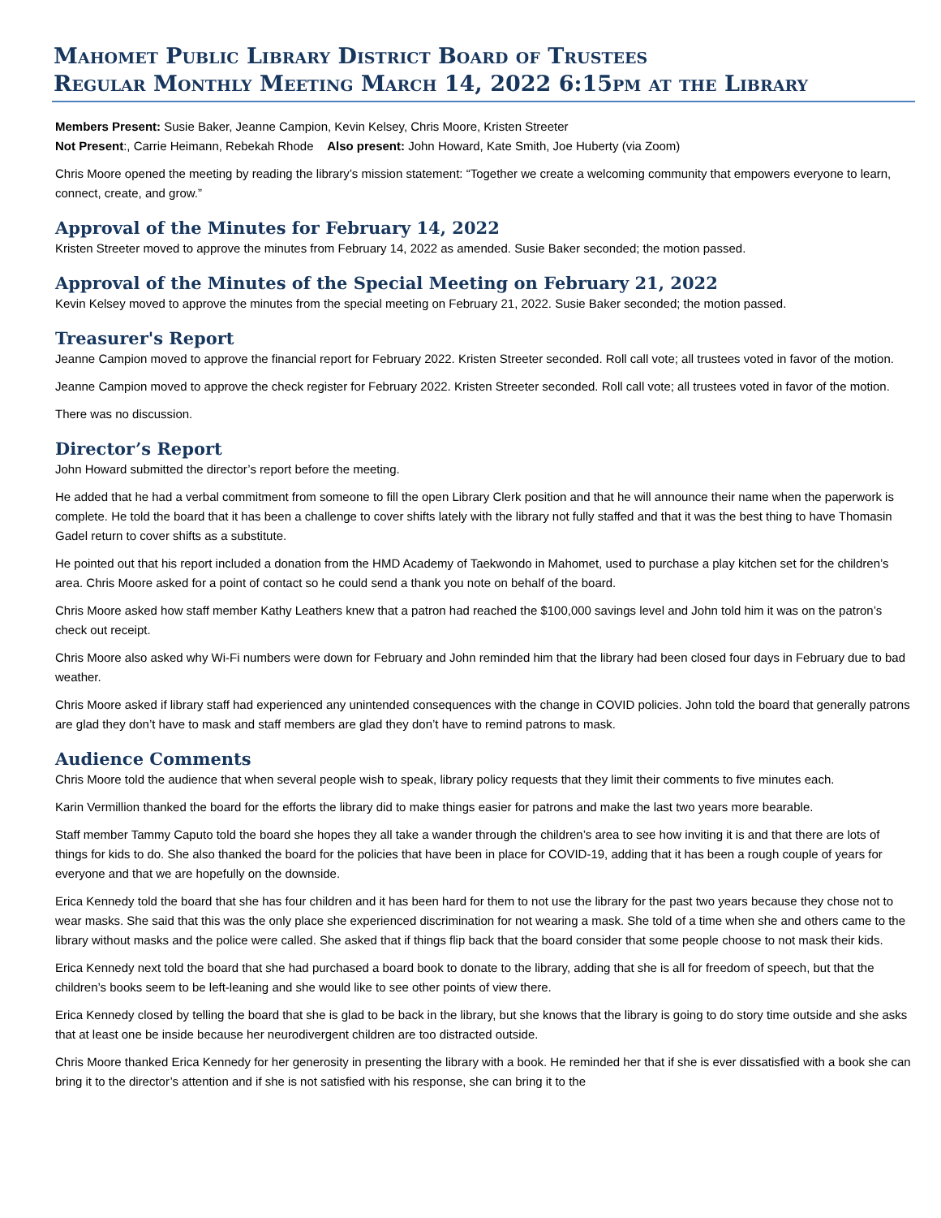Mahomet Public Library District Board of Trustees
Regular Monthly Meeting March 14, 2022 6:15pm at the Library
Members Present: Susie Baker, Jeanne Campion, Kevin Kelsey, Chris Moore, Kristen Streeter
Not Present:, Carrie Heimann, Rebekah Rhode Also present: John Howard, Kate Smith, Joe Huberty (via Zoom)
Chris Moore opened the meeting by reading the library’s mission statement: “Together we create a welcoming community that empowers everyone to learn, connect, create, and grow.”
Approval of the Minutes for February 14, 2022
Kristen Streeter moved to approve the minutes from February 14, 2022 as amended. Susie Baker seconded; the motion passed.
Approval of the Minutes of the Special Meeting on February 21, 2022
Kevin Kelsey moved to approve the minutes from the special meeting on February 21, 2022. Susie Baker seconded; the motion passed.
Treasurer's Report
Jeanne Campion moved to approve the financial report for February 2022. Kristen Streeter seconded. Roll call vote; all trustees voted in favor of the motion.
Jeanne Campion moved to approve the check register for February 2022. Kristen Streeter seconded. Roll call vote; all trustees voted in favor of the motion.
There was no discussion.
Director’s Report
John Howard submitted the director’s report before the meeting.
He added that he had a verbal commitment from someone to fill the open Library Clerk position and that he will announce their name when the paperwork is complete. He told the board that it has been a challenge to cover shifts lately with the library not fully staffed and that it was the best thing to have Thomasin Gadel return to cover shifts as a substitute.
He pointed out that his report included a donation from the HMD Academy of Taekwondo in Mahomet, used to purchase a play kitchen set for the children’s area. Chris Moore asked for a point of contact so he could send a thank you note on behalf of the board.
Chris Moore asked how staff member Kathy Leathers knew that a patron had reached the $100,000 savings level and John told him it was on the patron’s check out receipt.
Chris Moore also asked why Wi-Fi numbers were down for February and John reminded him that the library had been closed four days in February due to bad weather.
Chris Moore asked if library staff had experienced any unintended consequences with the change in COVID policies. John told the board that generally patrons are glad they don’t have to mask and staff members are glad they don’t have to remind patrons to mask.
Audience Comments
Chris Moore told the audience that when several people wish to speak, library policy requests that they limit their comments to five minutes each.
Karin Vermillion thanked the board for the efforts the library did to make things easier for patrons and make the last two years more bearable.
Staff member Tammy Caputo told the board she hopes they all take a wander through the children’s area to see how inviting it is and that there are lots of things for kids to do. She also thanked the board for the policies that have been in place for COVID-19, adding that it has been a rough couple of years for everyone and that we are hopefully on the downside.
Erica Kennedy told the board that she has four children and it has been hard for them to not use the library for the past two years because they chose not to wear masks. She said that this was the only place she experienced discrimination for not wearing a mask. She told of a time when she and others came to the library without masks and the police were called. She asked that if things flip back that the board consider that some people choose to not mask their kids.
Erica Kennedy next told the board that she had purchased a board book to donate to the library, adding that she is all for freedom of speech, but that the children’s books seem to be left-leaning and she would like to see other points of view there.
Erica Kennedy closed by telling the board that she is glad to be back in the library, but she knows that the library is going to do story time outside and she asks that at least one be inside because her neurodivergent children are too distracted outside.
Chris Moore thanked Erica Kennedy for her generosity in presenting the library with a book. He reminded her that if she is ever dissatisfied with a book she can bring it to the director’s attention and if she is not satisfied with his response, she can bring it to the